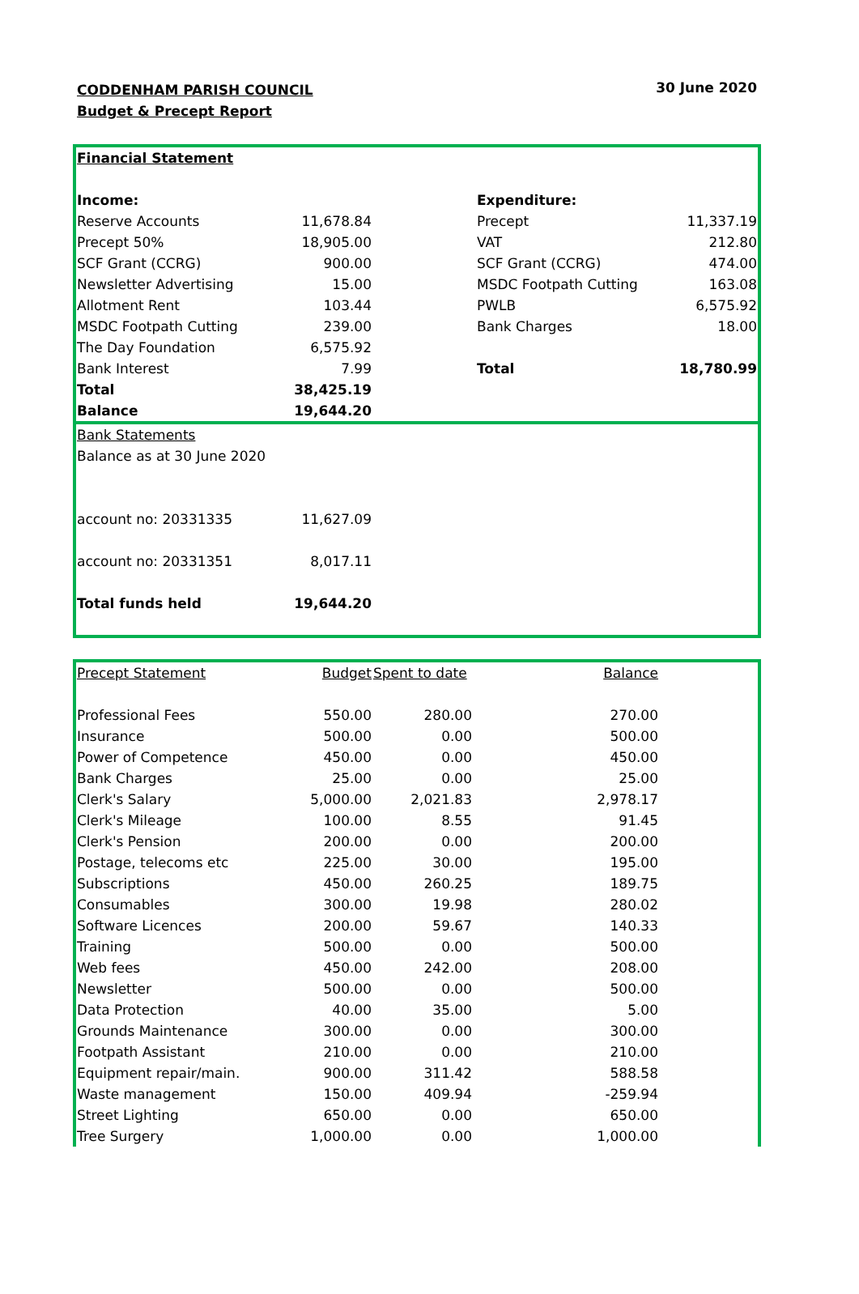CODDENHAM PARISH COUNCIL
Budget & Precept Report
30 June 2020
| Financial Statement | | | | |
| Income: | | | Expenditure: | |
| Reserve Accounts | 11,678.84 | | Precept | 11,337.19 |
| Precept 50% | 18,905.00 | | VAT | 212.80 |
| SCF Grant (CCRG) | 900.00 | | SCF Grant (CCRG) | 474.00 |
| Newsletter Advertising | 15.00 | | MSDC Footpath Cutting | 163.08 |
| Allotment Rent | 103.44 | | PWLB | 6,575.92 |
| MSDC Footpath Cutting | 239.00 | | Bank Charges | 18.00 |
| The Day Foundation | 6,575.92 | | | |
| Bank Interest | 7.99 | | Total | 18,780.99 |
| Total | 38,425.19 | | | |
| Balance | 19,644.20 | | | |
| Bank Statements | | |
| Balance as at 30 June 2020 | | |
| account no: 20331335 | 11,627.09 | |
| account no: 20331351 | 8,017.11 | |
| Total funds held | 19,644.20 | |
| Precept Statement | Budget | Spent to date | Balance | |
| --- | --- | --- | --- | --- |
| Professional Fees | 550.00 | 280.00 | 270.00 | |
| Insurance | 500.00 | 0.00 | 500.00 | |
| Power of Competence | 450.00 | 0.00 | 450.00 | |
| Bank Charges | 25.00 | 0.00 | 25.00 | |
| Clerk's Salary | 5,000.00 | 2,021.83 | 2,978.17 | |
| Clerk's Mileage | 100.00 | 8.55 | 91.45 | |
| Clerk's Pension | 200.00 | 0.00 | 200.00 | |
| Postage, telecoms etc | 225.00 | 30.00 | 195.00 | |
| Subscriptions | 450.00 | 260.25 | 189.75 | |
| Consumables | 300.00 | 19.98 | 280.02 | |
| Software Licences | 200.00 | 59.67 | 140.33 | |
| Training | 500.00 | 0.00 | 500.00 | |
| Web fees | 450.00 | 242.00 | 208.00 | |
| Newsletter | 500.00 | 0.00 | 500.00 | |
| Data Protection | 40.00 | 35.00 | 5.00 | |
| Grounds Maintenance | 300.00 | 0.00 | 300.00 | |
| Footpath Assistant | 210.00 | 0.00 | 210.00 | |
| Equipment repair/main. | 900.00 | 311.42 | 588.58 | |
| Waste management | 150.00 | 409.94 | -259.94 | |
| Street Lighting | 650.00 | 0.00 | 650.00 | |
| Tree Surgery | 1,000.00 | 0.00 | 1,000.00 | |